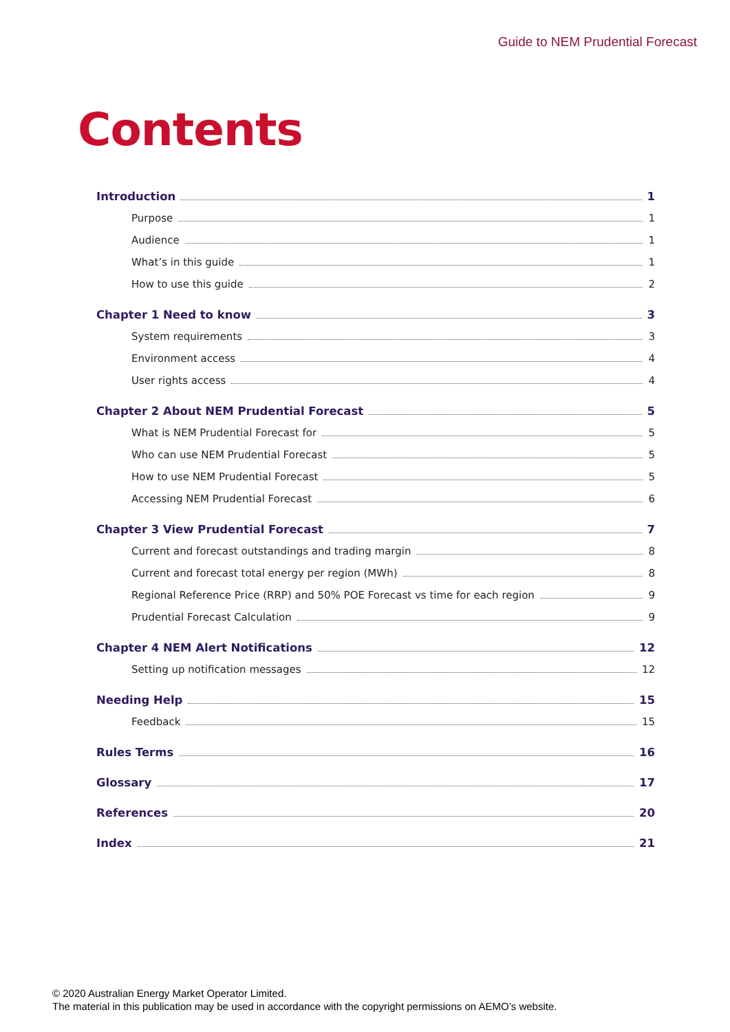Guide to NEM Prudential Forecast
Contents
Introduction 1
Purpose 1
Audience 1
What’s in this guide 1
How to use this guide 2
Chapter 1 Need to know 3
System requirements 3
Environment access 4
User rights access 4
Chapter 2 About NEM Prudential Forecast 5
What is NEM Prudential Forecast for 5
Who can use NEM Prudential Forecast 5
How to use NEM Prudential Forecast 5
Accessing NEM Prudential Forecast 6
Chapter 3 View Prudential Forecast 7
Current and forecast outstandings and trading margin 8
Current and forecast total energy per region (MWh) 8
Regional Reference Price (RRP) and 50% POE Forecast vs time for each region 9
Prudential Forecast Calculation 9
Chapter 4 NEM Alert Notifications 12
Setting up notification messages 12
Needing Help 15
Feedback 15
Rules Terms 16
Glossary 17
References 20
Index 21
© 2020 Australian Energy Market Operator Limited.
The material in this publication may be used in accordance with the copyright permissions on AEMO’s website.